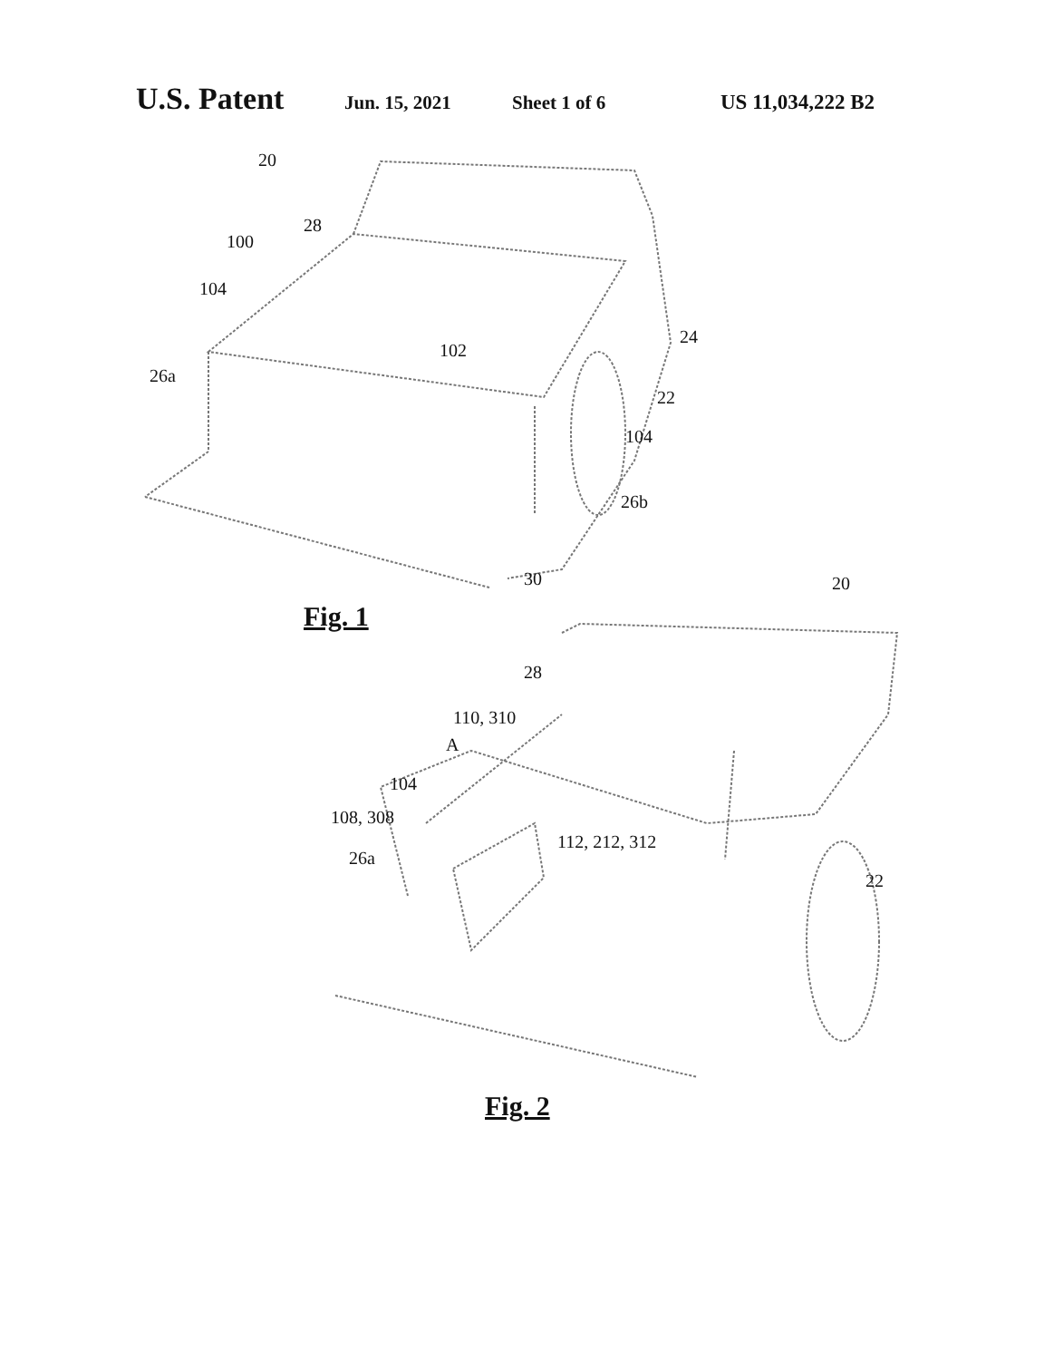U.S. Patent Jun. 15, 2021 Sheet 1 of 6 US 11,034,222 B2
20
28
100
104
102
26a
24
22
104
26b
30
Fig. 1
20
28
110, 310
A
104
108, 308
112, 212, 312
26a
22
Fig. 2